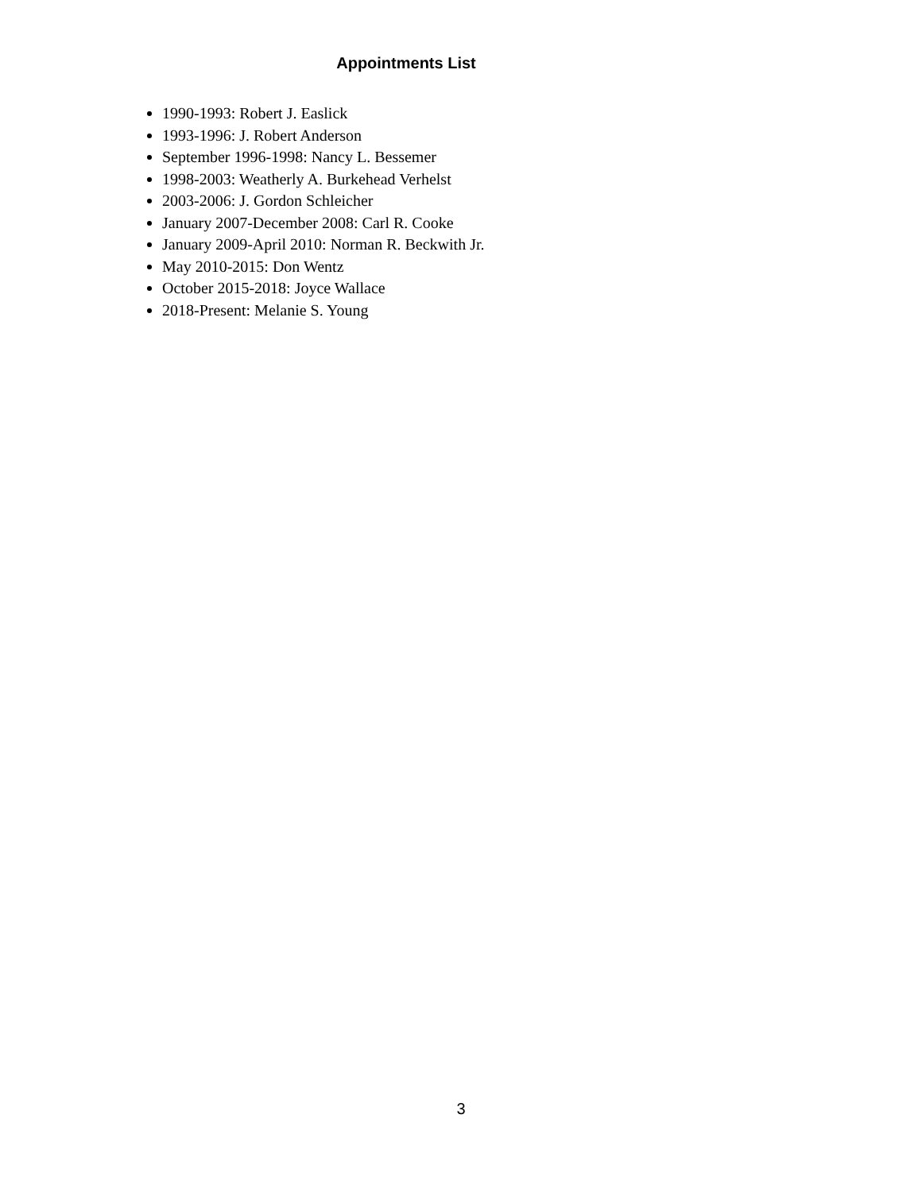Appointments List
1990-1993: Robert J. Easlick
1993-1996: J. Robert Anderson
September 1996-1998: Nancy L. Bessemer
1998-2003: Weatherly A. Burkehead Verhelst
2003-2006: J. Gordon Schleicher
January 2007-December 2008: Carl R. Cooke
January 2009-April 2010: Norman R. Beckwith Jr.
May 2010-2015: Don Wentz
October 2015-2018: Joyce Wallace
2018-Present: Melanie S. Young
3